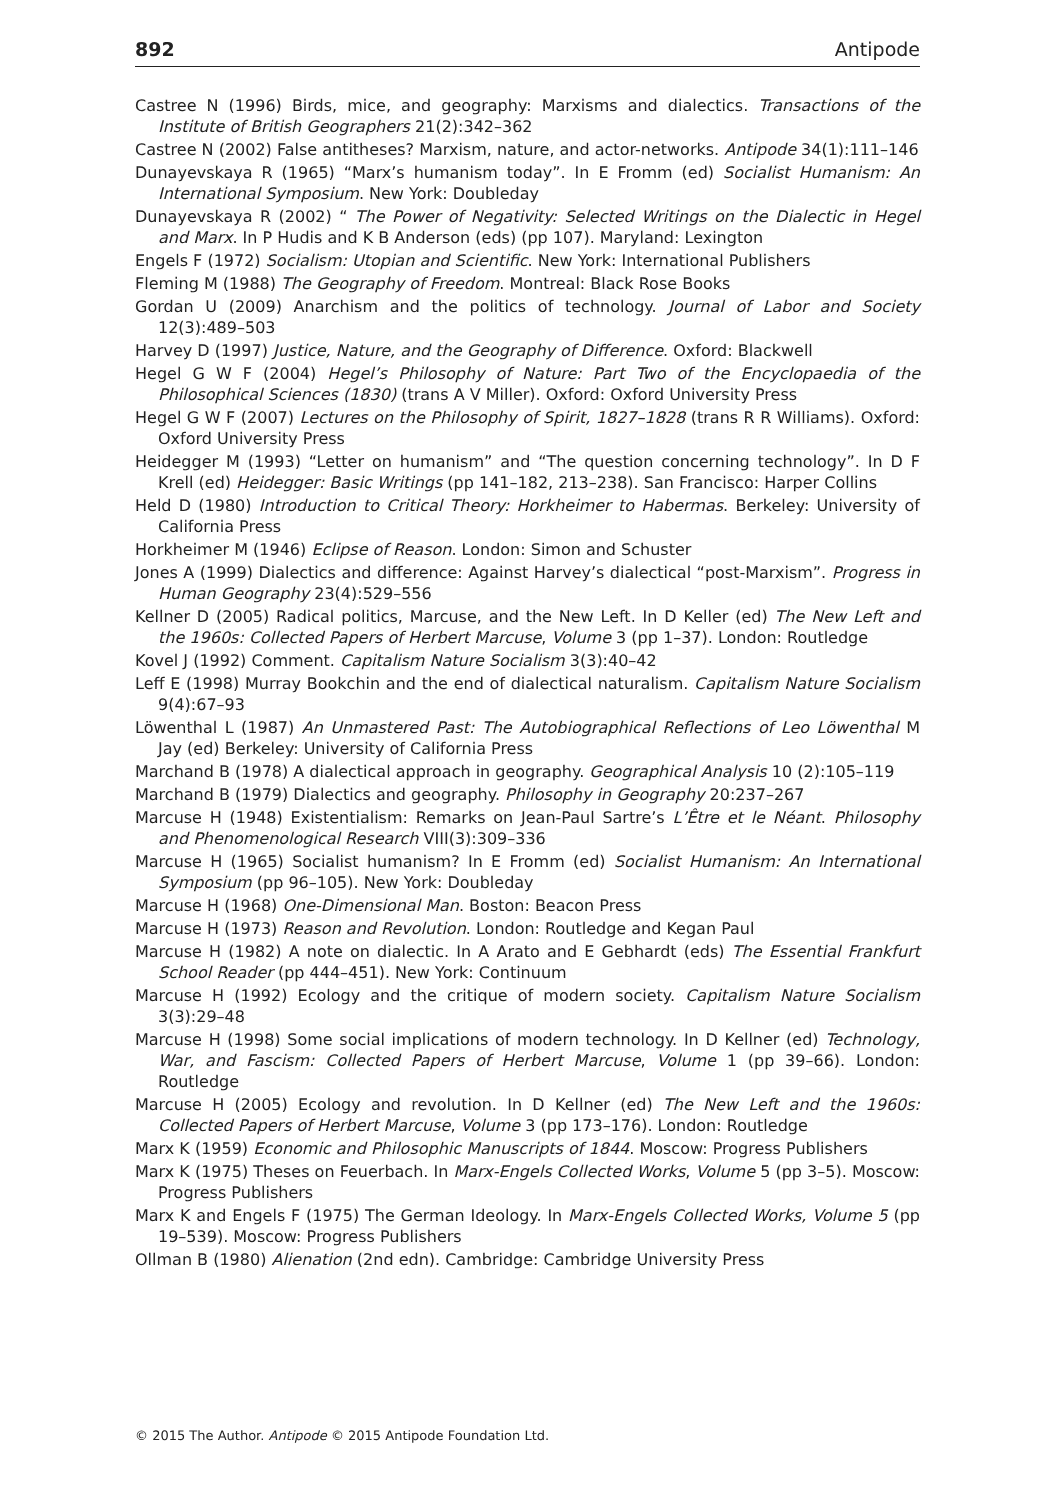892 Antipode
Castree N (1996) Birds, mice, and geography: Marxisms and dialectics. Transactions of the Institute of British Geographers 21(2):342–362
Castree N (2002) False antitheses? Marxism, nature, and actor-networks. Antipode 34(1):111–146
Dunayevskaya R (1965) “Marx’s humanism today”. In E Fromm (ed) Socialist Humanism: An International Symposium. New York: Doubleday
Dunayevskaya R (2002) “ The Power of Negativity: Selected Writings on the Dialectic in Hegel and Marx. In P Hudis and K B Anderson (eds) (pp 107). Maryland: Lexington
Engels F (1972) Socialism: Utopian and Scientific. New York: International Publishers
Fleming M (1988) The Geography of Freedom. Montreal: Black Rose Books
Gordan U (2009) Anarchism and the politics of technology. Journal of Labor and Society 12(3):489–503
Harvey D (1997) Justice, Nature, and the Geography of Difference. Oxford: Blackwell
Hegel G W F (2004) Hegel’s Philosophy of Nature: Part Two of the Encyclopaedia of the Philosophical Sciences (1830) (trans A V Miller). Oxford: Oxford University Press
Hegel G W F (2007) Lectures on the Philosophy of Spirit, 1827–1828 (trans R R Williams). Oxford: Oxford University Press
Heidegger M (1993) “Letter on humanism” and “The question concerning technology”. In D F Krell (ed) Heidegger: Basic Writings (pp 141–182, 213–238). San Francisco: Harper Collins
Held D (1980) Introduction to Critical Theory: Horkheimer to Habermas. Berkeley: University of California Press
Horkheimer M (1946) Eclipse of Reason. London: Simon and Schuster
Jones A (1999) Dialectics and difference: Against Harvey’s dialectical “post-Marxism”. Progress in Human Geography 23(4):529–556
Kellner D (2005) Radical politics, Marcuse, and the New Left. In D Keller (ed) The New Left and the 1960s: Collected Papers of Herbert Marcuse, Volume 3 (pp 1–37). London: Routledge
Kovel J (1992) Comment. Capitalism Nature Socialism 3(3):40–42
Leff E (1998) Murray Bookchin and the end of dialectical naturalism. Capitalism Nature Socialism 9(4):67–93
Löwenthal L (1987) An Unmastered Past: The Autobiographical Reflections of Leo Löwenthal M Jay (ed) Berkeley: University of California Press
Marchand B (1978) A dialectical approach in geography. Geographical Analysis 10 (2):105–119
Marchand B (1979) Dialectics and geography. Philosophy in Geography 20:237–267
Marcuse H (1948) Existentialism: Remarks on Jean-Paul Sartre’s L’Être et le Néant. Philosophy and Phenomenological Research VIII(3):309–336
Marcuse H (1965) Socialist humanism? In E Fromm (ed) Socialist Humanism: An International Symposium (pp 96–105). New York: Doubleday
Marcuse H (1968) One-Dimensional Man. Boston: Beacon Press
Marcuse H (1973) Reason and Revolution. London: Routledge and Kegan Paul
Marcuse H (1982) A note on dialectic. In A Arato and E Gebhardt (eds) The Essential Frankfurt School Reader (pp 444–451). New York: Continuum
Marcuse H (1992) Ecology and the critique of modern society. Capitalism Nature Socialism 3(3):29–48
Marcuse H (1998) Some social implications of modern technology. In D Kellner (ed) Technology, War, and Fascism: Collected Papers of Herbert Marcuse, Volume 1 (pp 39–66). London: Routledge
Marcuse H (2005) Ecology and revolution. In D Kellner (ed) The New Left and the 1960s: Collected Papers of Herbert Marcuse, Volume 3 (pp 173–176). London: Routledge
Marx K (1959) Economic and Philosophic Manuscripts of 1844. Moscow: Progress Publishers
Marx K (1975) Theses on Feuerbach. In Marx-Engels Collected Works, Volume 5 (pp 3–5). Moscow: Progress Publishers
Marx K and Engels F (1975) The German Ideology. In Marx-Engels Collected Works, Volume 5 (pp 19–539). Moscow: Progress Publishers
Ollman B (1980) Alienation (2nd edn). Cambridge: Cambridge University Press
© 2015 The Author. Antipode © 2015 Antipode Foundation Ltd.